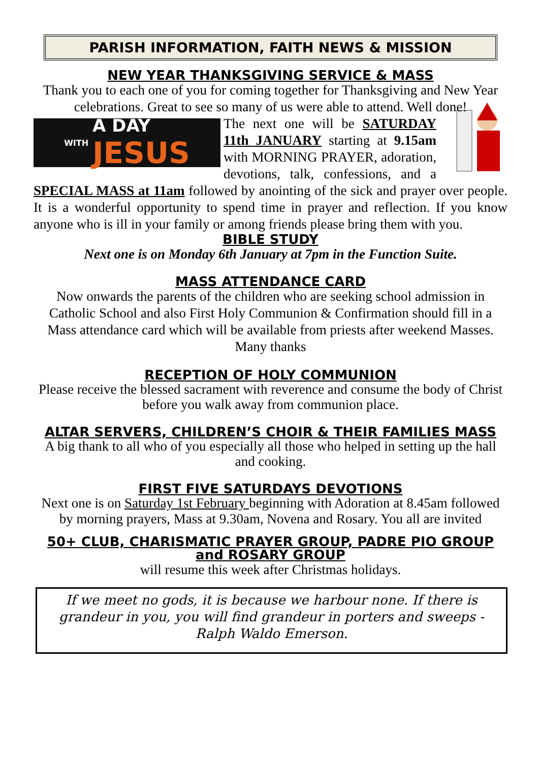PARISH INFORMATION, FAITH NEWS & MISSION
NEW YEAR THANKSGIVING SERVICE & MASS
Thank you to each one of you for coming together for Thanksgiving and New Year celebrations. Great to see so many of us were able to attend. Well done!
WITH A DAY
JESUS
The next one will be SATURDAY 11th JANUARY starting at 9.15am with MORNING PRAYER, adoration, devotions, talk, confessions, and a SPECIAL MASS at 11am followed by anointing of the sick and prayer over people. It is a wonderful opportunity to spend time in prayer and reflection. If you know anyone who is ill in your family or among friends please bring them with you.
BIBLE STUDY
Next one is on Monday 6th January at 7pm in the Function Suite.
MASS ATTENDANCE CARD
Now onwards the parents of the children who are seeking school admission in Catholic School and also First Holy Communion & Confirmation should fill in a Mass attendance card which will be available from priests after weekend Masses. Many thanks
RECEPTION OF HOLY COMMUNION
Please receive the blessed sacrament with reverence and consume the body of Christ before you walk away from communion place.
ALTAR SERVERS, CHILDREN’S CHOIR & THEIR FAMILIES MASS
A big thank to all who of you especially all those who helped in setting up the hall and cooking.
FIRST FIVE SATURDAYS DEVOTIONS
Next one is on Saturday 1st February beginning with Adoration at 8.45am followed by morning prayers, Mass at 9.30am, Novena and Rosary. You all are invited
50+ CLUB, CHARISMATIC PRAYER GROUP, PADRE PIO GROUP and ROSARY GROUP
will resume this week after Christmas holidays.
If we meet no gods, it is because we harbour none. If there is grandeur in you, you will find grandeur in porters and sweeps -Ralph Waldo Emerson.